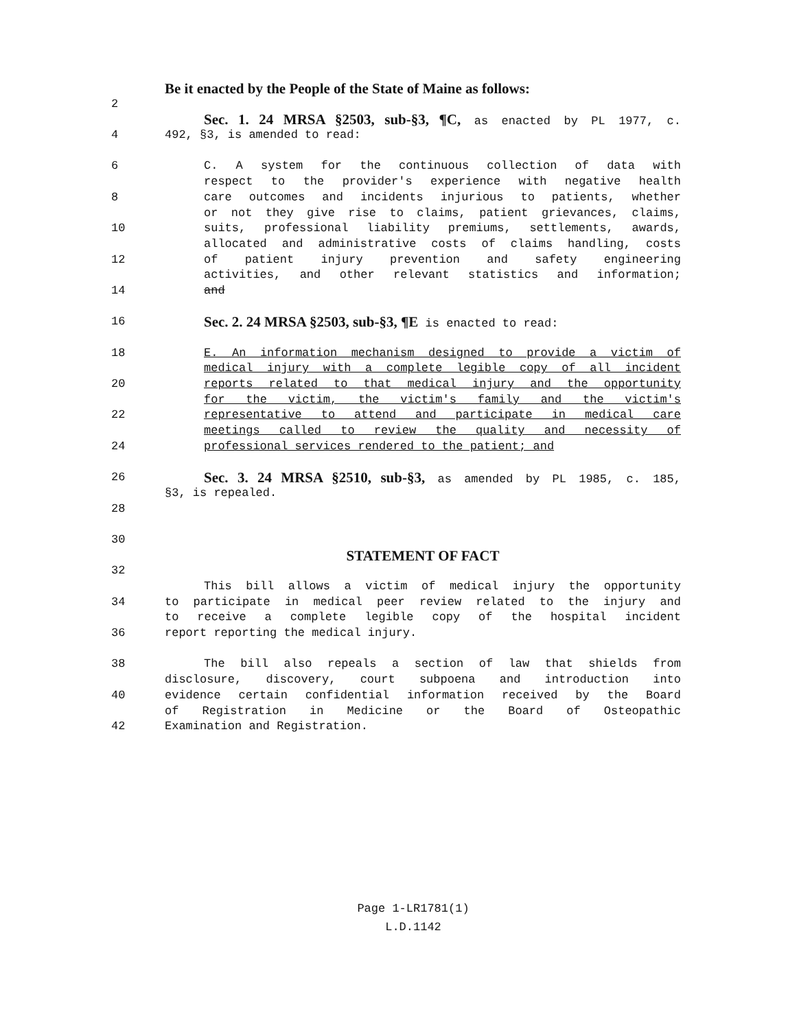Be it enacted by the People of the State of Maine as follows:
2
Sec. 1. 24 MRSA §2503, sub-§3, ¶C, as enacted by PL 1977, c.
4 492, §3, is amended to read:
6 C. A system for the continuous collection of data with
respect to the provider's experience with negative health
8 care outcomes and incidents injurious to patients, whether
or not they give rise to claims, patient grievances, claims,
10 suits, professional liability premiums, settlements, awards,
allocated and administrative costs of claims handling, costs
12 of patient injury prevention and safety engineering
activities, and other relevant statistics and information;
14 and
16 Sec. 2. 24 MRSA §2503, sub-§3, ¶E is enacted to read:
18 E. An information mechanism designed to provide a victim of
medical injury with a complete legible copy of all incident
20 reports related to that medical injury and the opportunity
for the victim, the victim's family and the victim's
22 representative to attend and participate in medical care
meetings called to review the quality and necessity of
24 professional services rendered to the patient; and
26 Sec. 3. 24 MRSA §2510, sub-§3, as amended by PL 1985, c. 185,
§3, is repealed.
28
30
STATEMENT OF FACT
32
This bill allows a victim of medical injury the opportunity
34 to participate in medical peer review related to the injury and
to receive a complete legible copy of the hospital incident
36 report reporting the medical injury.
38 The bill also repeals a section of law that shields from
disclosure, discovery, court subpoena and introduction into
40 evidence certain confidential information received by the Board
of Registration in Medicine or the Board of Osteopathic
42 Examination and Registration.
Page 1-LR1781(1)
L.D.1142